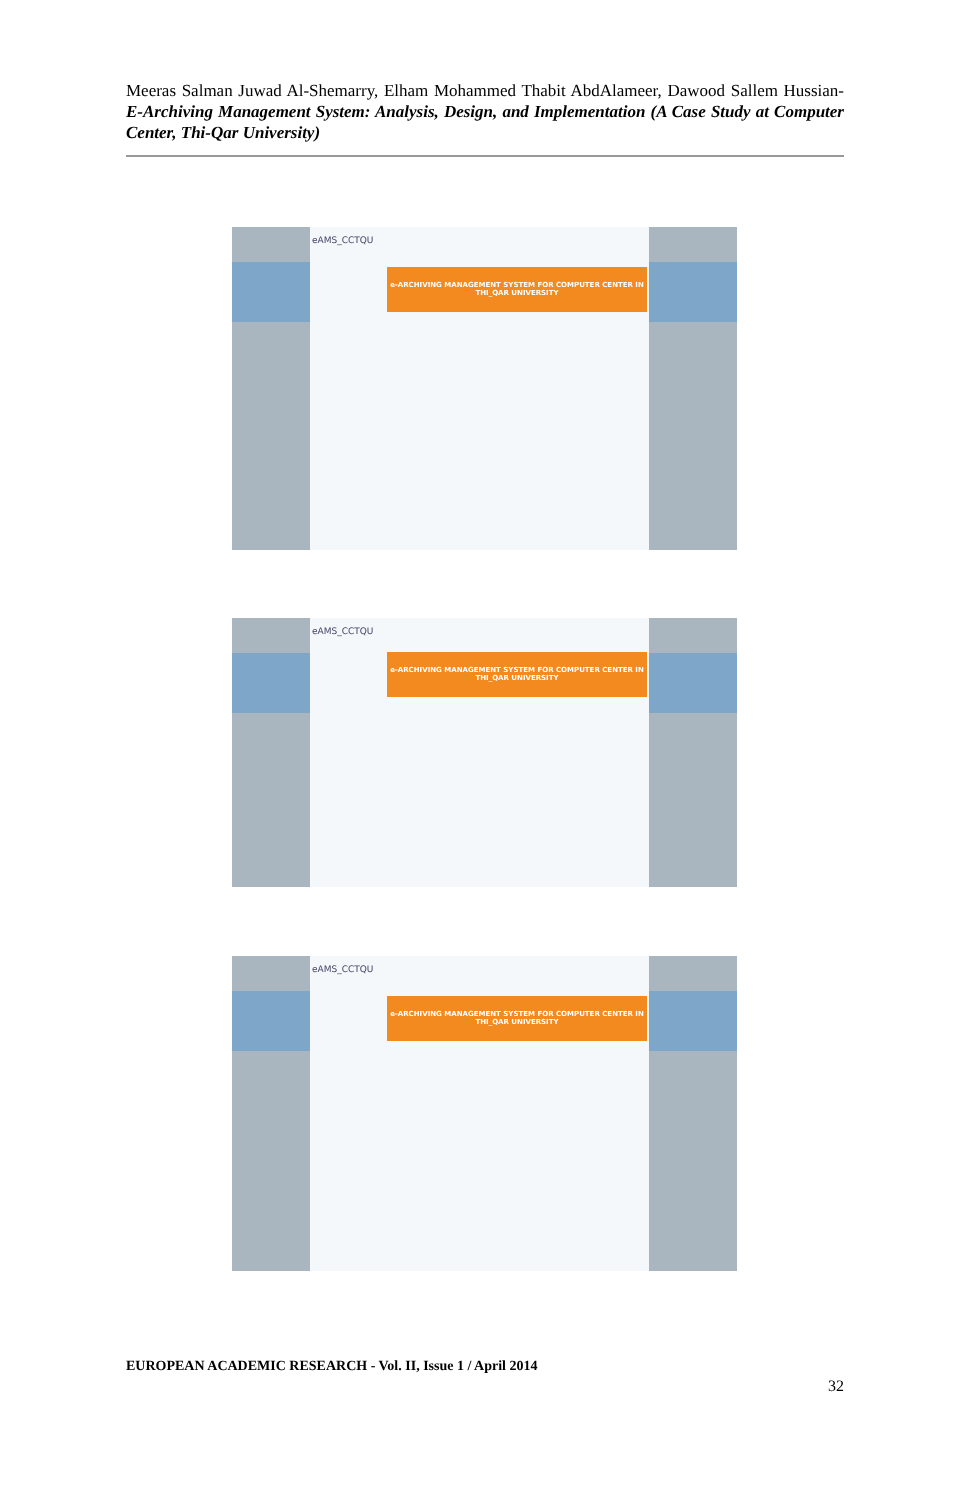Meeras Salman Juwad Al-Shemarry, Elham Mohammed Thabit AbdAlameer, Dawood Sallem Hussian- E-Archiving Management System: Analysis, Design, and Implementation (A Case Study at Computer Center, Thi-Qar University)
eAMS_CCTQU
e-ARCHIVING MANAGEMENT SYSTEM FOR COMPUTER CENTER IN THI_QAR UNIVERSITY
eAMS_CCTQU
e-ARCHIVING MANAGEMENT SYSTEM FOR COMPUTER CENTER IN THI_QAR UNIVERSITY
eAMS_CCTQU
e-ARCHIVING MANAGEMENT SYSTEM FOR COMPUTER CENTER IN THI_QAR UNIVERSITY
EUROPEAN ACADEMIC RESEARCH - Vol. II, Issue 1 / April 2014
32